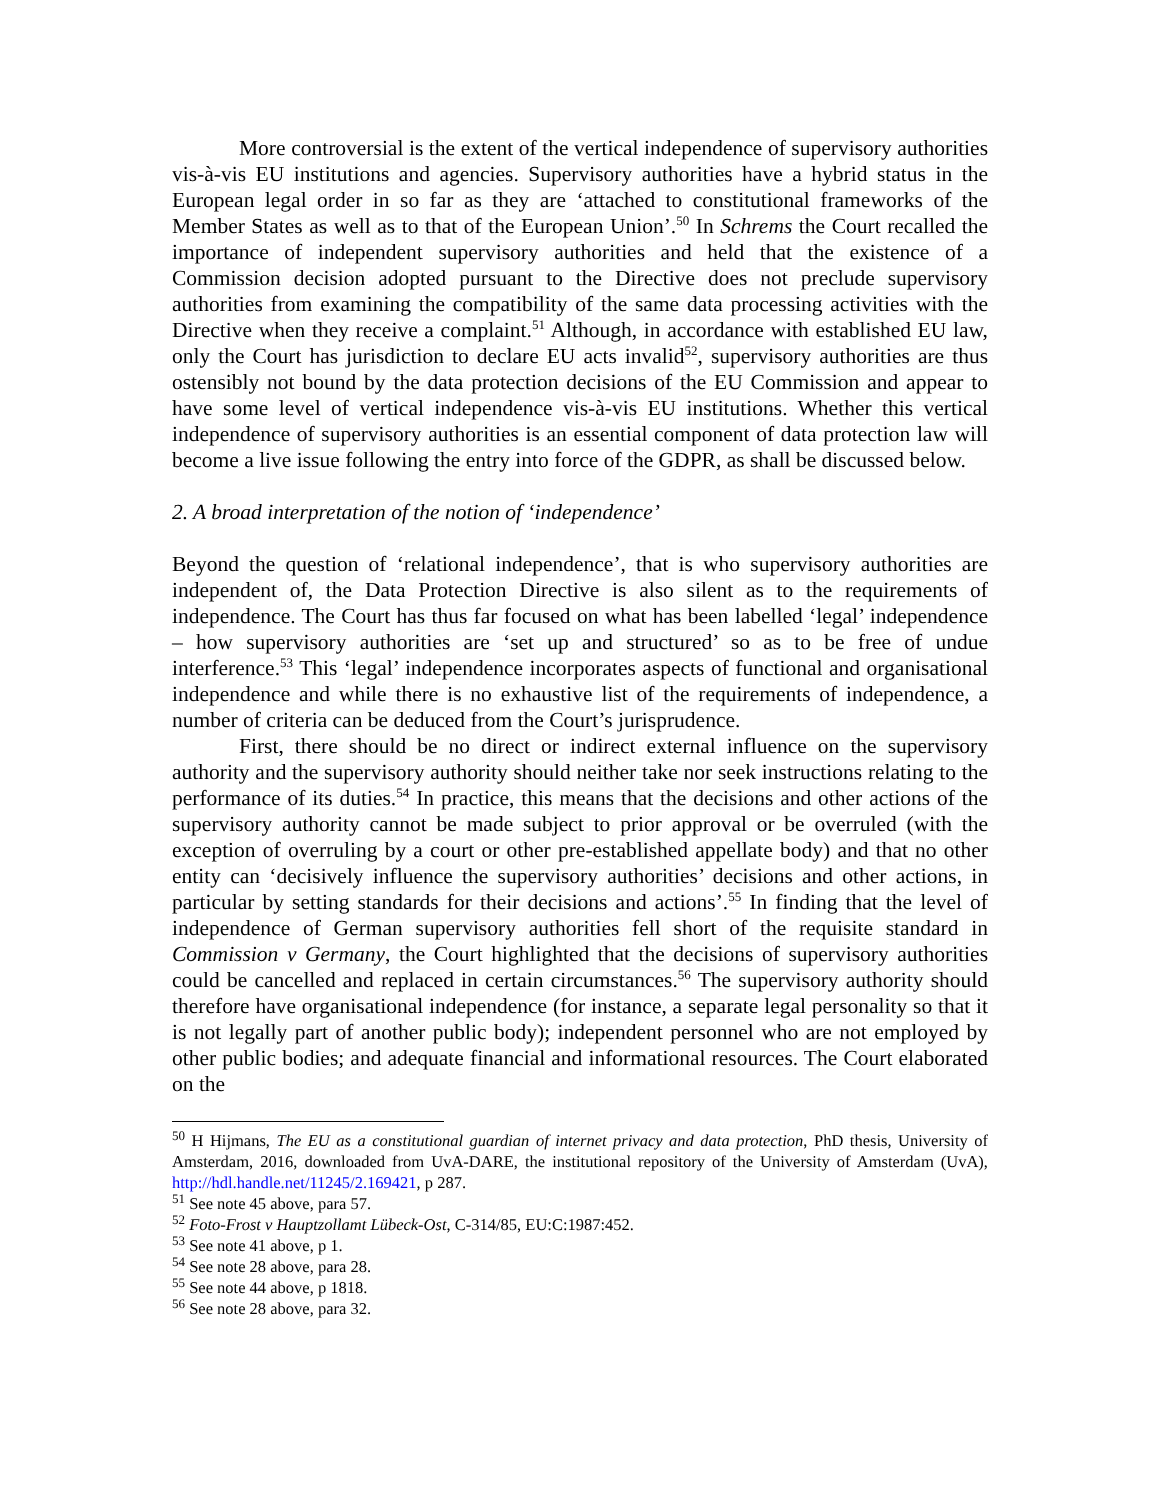More controversial is the extent of the vertical independence of supervisory authorities vis-à-vis EU institutions and agencies. Supervisory authorities have a hybrid status in the European legal order in so far as they are ‘attached to constitutional frameworks of the Member States as well as to that of the European Union’.<sup>50</sup> In Schrems the Court recalled the importance of independent supervisory authorities and held that the existence of a Commission decision adopted pursuant to the Directive does not preclude supervisory authorities from examining the compatibility of the same data processing activities with the Directive when they receive a complaint.<sup>51</sup> Although, in accordance with established EU law, only the Court has jurisdiction to declare EU acts invalid<sup>52</sup>, supervisory authorities are thus ostensibly not bound by the data protection decisions of the EU Commission and appear to have some level of vertical independence vis-à-vis EU institutions. Whether this vertical independence of supervisory authorities is an essential component of data protection law will become a live issue following the entry into force of the GDPR, as shall be discussed below.
2. A broad interpretation of the notion of ‘independence’
Beyond the question of ‘relational independence’, that is who supervisory authorities are independent of, the Data Protection Directive is also silent as to the requirements of independence. The Court has thus far focused on what has been labelled ‘legal’ independence – how supervisory authorities are ‘set up and structured’ so as to be free of undue interference.<sup>53</sup> This ‘legal’ independence incorporates aspects of functional and organisational independence and while there is no exhaustive list of the requirements of independence, a number of criteria can be deduced from the Court’s jurisprudence.
First, there should be no direct or indirect external influence on the supervisory authority and the supervisory authority should neither take nor seek instructions relating to the performance of its duties.<sup>54</sup> In practice, this means that the decisions and other actions of the supervisory authority cannot be made subject to prior approval or be overruled (with the exception of overruling by a court or other pre-established appellate body) and that no other entity can ‘decisively influence the supervisory authorities’ decisions and other actions, in particular by setting standards for their decisions and actions’.<sup>55</sup> In finding that the level of independence of German supervisory authorities fell short of the requisite standard in Commission v Germany, the Court highlighted that the decisions of supervisory authorities could be cancelled and replaced in certain circumstances.<sup>56</sup> The supervisory authority should therefore have organisational independence (for instance, a separate legal personality so that it is not legally part of another public body); independent personnel who are not employed by other public bodies; and adequate financial and informational resources. The Court elaborated on the
<sup>50</sup> H Hijmans, The EU as a constitutional guardian of internet privacy and data protection, PhD thesis, University of Amsterdam, 2016, downloaded from UvA-DARE, the institutional repository of the University of Amsterdam (UvA), http://hdl.handle.net/11245/2.169421, p 287.
<sup>51</sup> See note 45 above, para 57.
<sup>52</sup> Foto-Frost v Hauptzollamt Lübeck-Ost, C-314/85, EU:C:1987:452.
<sup>53</sup> See note 41 above, p 1.
<sup>54</sup> See note 28 above, para 28.
<sup>55</sup> See note 44 above, p 1818.
<sup>56</sup> See note 28 above, para 32.